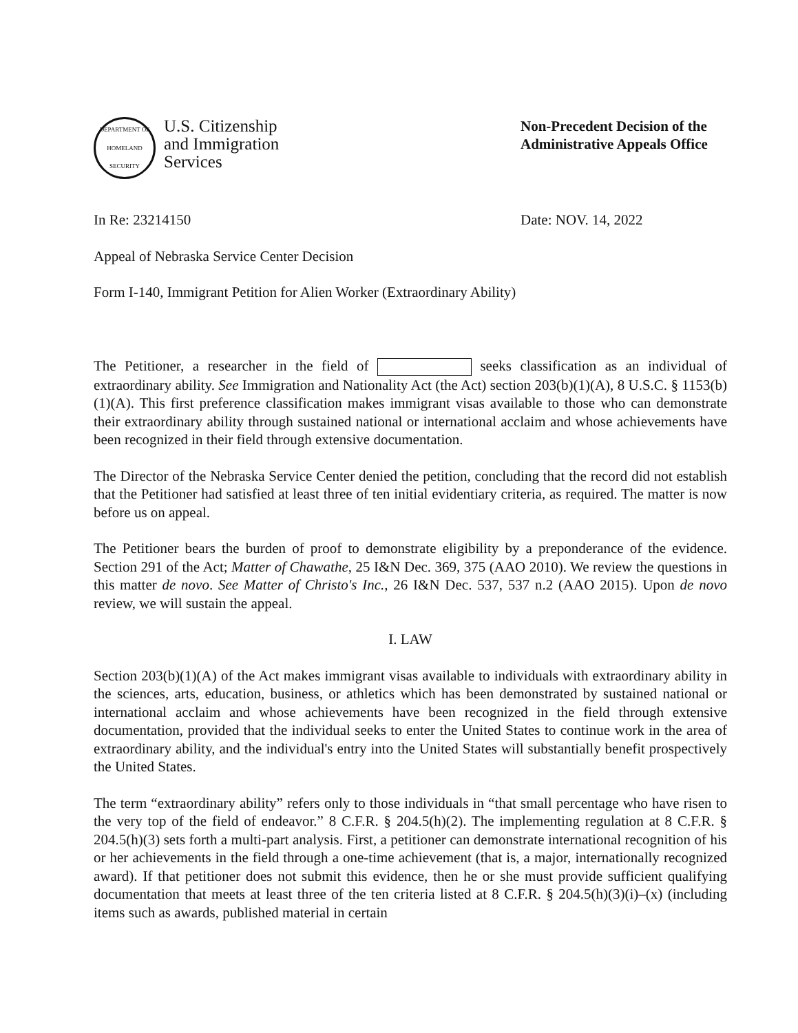DEPARTMENT OF HOMELAND SECURITY
U.S. Citizenship
and Immigration
Services
Non-Precedent Decision of the Administrative Appeals Office
In Re: 23214150 Date: NOV. 14, 2022
Appeal of Nebraska Service Center Decision
Form I-140, Immigrant Petition for Alien Worker (Extraordinary Ability)
The Petitioner, a researcher in the field of seeks classification as an individual of extraordinary ability. See Immigration and Nationality Act (the Act) section 203(b)(1)(A), 8 U.S.C. § 1153(b)(1)(A). This first preference classification makes immigrant visas available to those who can demonstrate their extraordinary ability through sustained national or international acclaim and whose achievements have been recognized in their field through extensive documentation.
The Director of the Nebraska Service Center denied the petition, concluding that the record did not establish that the Petitioner had satisfied at least three of ten initial evidentiary criteria, as required. The matter is now before us on appeal.
The Petitioner bears the burden of proof to demonstrate eligibility by a preponderance of the evidence. Section 291 of the Act; Matter of Chawathe, 25 I&N Dec. 369, 375 (AAO 2010). We review the questions in this matter de novo. See Matter of Christo's Inc., 26 I&N Dec. 537, 537 n.2 (AAO 2015). Upon de novo review, we will sustain the appeal.
I. LAW
Section 203(b)(1)(A) of the Act makes immigrant visas available to individuals with extraordinary ability in the sciences, arts, education, business, or athletics which has been demonstrated by sustained national or international acclaim and whose achievements have been recognized in the field through extensive documentation, provided that the individual seeks to enter the United States to continue work in the area of extraordinary ability, and the individual's entry into the United States will substantially benefit prospectively the United States.
The term “extraordinary ability” refers only to those individuals in “that small percentage who have risen to the very top of the field of endeavor.” 8 C.F.R. § 204.5(h)(2). The implementing regulation at 8 C.F.R. § 204.5(h)(3) sets forth a multi-part analysis. First, a petitioner can demonstrate international recognition of his or her achievements in the field through a one-time achievement (that is, a major, internationally recognized award). If that petitioner does not submit this evidence, then he or she must provide sufficient qualifying documentation that meets at least three of the ten criteria listed at 8 C.F.R. § 204.5(h)(3)(i)–(x) (including items such as awards, published material in certain